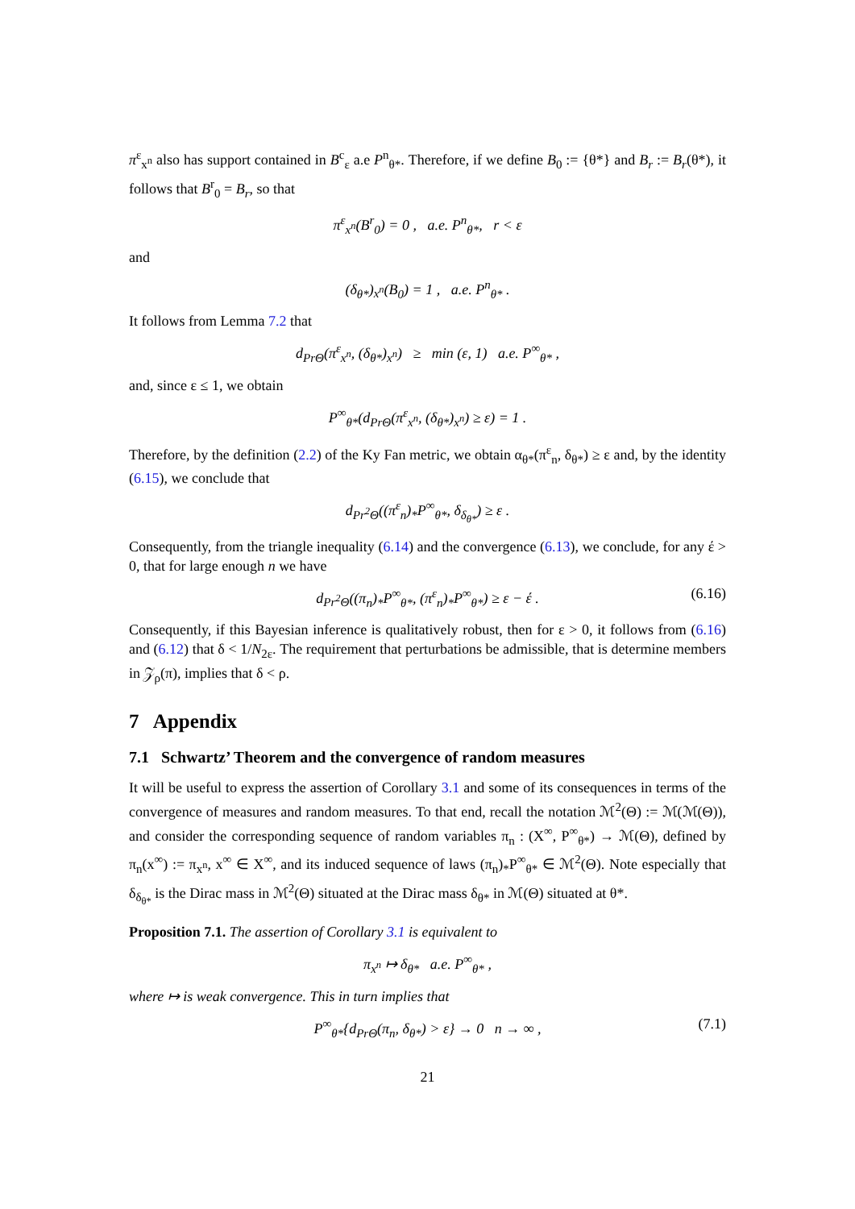π<sup>ε</sup><sub>x<sup>n</sup></sub> also has support contained in B<sup>c</sup><sub>ε</sub> a.e P<sup>n</sup><sub>θ*</sub>. Therefore, if we define B<sub>0</sub> := {θ*} and B<sub>r</sub> := B<sub>r</sub>(θ*), it follows that B<sup>r</sup><sub>0</sub> = B<sub>r</sub>, so that
π<sup>ε</sup><sub>x<sup>n</sup></sub>(B<sup>r</sup><sub>0</sub>) = 0 , a.e. P<sup>n</sup><sub>θ*</sub>, r < ε
and
(δ<sub>θ*</sub>)<sub>x<sup>n</sup></sub>(B<sub>0</sub>) = 1 , a.e. P<sup>n</sup><sub>θ*</sub> .
It follows from Lemma 7.2 that
d<sub>PrΘ</sub>(π<sup>ε</sup><sub>x<sup>n</sup></sub>, (δ<sub>θ*</sub>)<sub>x<sup>n</sup></sub>) ≥ min (ε, 1) a.e. P<sup>∞</sup><sub>θ*</sub> ,
and, since ε ≤ 1, we obtain
P<sup>∞</sup><sub>θ*</sub>(d<sub>PrΘ</sub>(π<sup>ε</sup><sub>x<sup>n</sup></sub>, (δ<sub>θ*</sub>)<sub>x<sup>n</sup></sub>) ≥ ε) = 1 .
Therefore, by the definition (2.2) of the Ky Fan metric, we obtain α<sub>θ*</sub>(π<sup>ε</sup><sub>n</sub>, δ<sub>θ*</sub>) ≥ ε and, by the identity (6.15), we conclude that
d<sub>Pr<sup>2</sup>Θ</sub>((π<sup>ε</sup><sub>n</sub>)<sub>*</sub>P<sup>∞</sup><sub>θ*</sub>, δ<sub>δ<sub>θ*</sub></sub>) ≥ ε .
Consequently, from the triangle inequality (6.14) and the convergence (6.13), we conclude, for any έ > 0, that for large enough n we have
d<sub>Pr<sup>2</sup>Θ</sub>((π<sub>n</sub>)<sub>*</sub>P<sup>∞</sup><sub>θ*</sub>, (π<sup>ε</sup><sub>n</sub>)<sub>*</sub>P<sup>∞</sup><sub>θ*</sub>) ≥ ε − έ . (6.16)
Consequently, if this Bayesian inference is qualitatively robust, then for ε > 0, it follows from (6.16) and (6.12) that δ < 1/N<sub>2ε</sub>. The requirement that perturbations be admissible, that is determine members in 𝒵<sub>ρ</sub>(π), implies that δ < ρ.
7 Appendix
7.1 Schwartz’ Theorem and the convergence of random measures
It will be useful to express the assertion of Corollary 3.1 and some of its consequences in terms of the convergence of measures and random measures. To that end, recall the notation ℳ<sup>2</sup>(Θ) := ℳ(ℳ(Θ)), and consider the corresponding sequence of random variables π<sub>n</sub> : (X<sup>∞</sup>, P<sup>∞</sup><sub>θ*</sub>) → ℳ(Θ), defined by π<sub>n</sub>(x<sup>∞</sup>) := π<sub>x<sup>n</sup></sub>, x<sup>∞</sup> ∈ X<sup>∞</sup>, and its induced sequence of laws (π<sub>n</sub>)<sub>*</sub>P<sup>∞</sup><sub>θ*</sub> ∈ ℳ<sup>2</sup>(Θ). Note especially that δ<sub>δ<sub>θ*</sub></sub> is the Dirac mass in ℳ<sup>2</sup>(Θ) situated at the Dirac mass δ<sub>θ*</sub> in ℳ(Θ) situated at θ*.
Proposition 7.1. The assertion of Corollary 3.1 is equivalent to
π<sub>x<sup>n</sup></sub> ↦ δ<sub>θ*</sub> a.e. P<sup>∞</sup><sub>θ*</sub> ,
where ↦ is weak convergence. This in turn implies that
P<sup>∞</sup><sub>θ*</sub>{d<sub>PrΘ</sub>(π<sub>n</sub>, δ<sub>θ*</sub>) > ε} → 0 n → ∞ , (7.1)
21